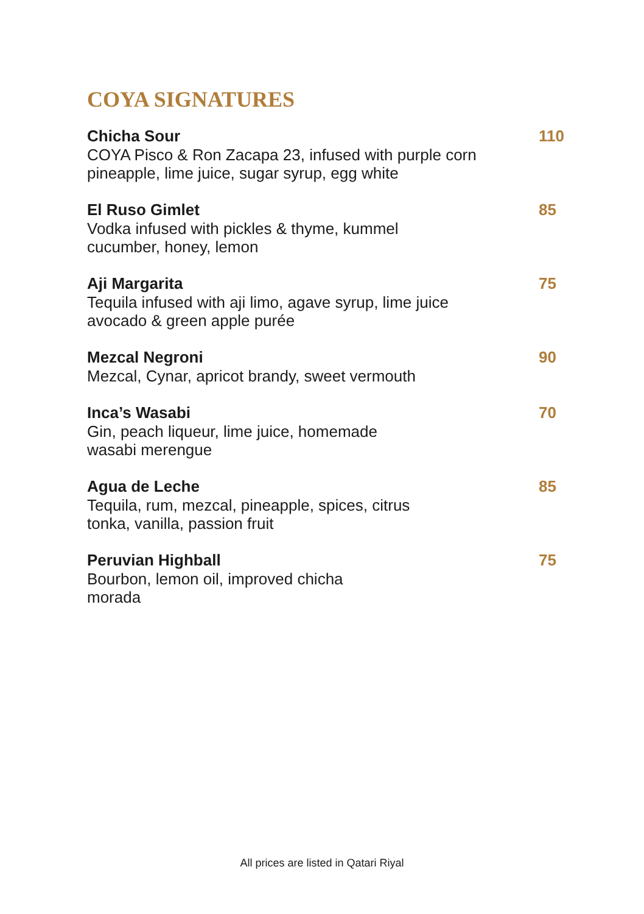COYA SIGNATURES
Chicha Sour
COYA Pisco & Ron Zacapa 23, infused with purple corn
pineapple, lime juice, sugar syrup, egg white
110
El Ruso Gimlet
Vodka infused with pickles & thyme, kummel
cucumber, honey, lemon
85
Aji Margarita
Tequila infused with aji limo, agave syrup, lime juice
avocado & green apple purée
75
Mezcal Negroni
Mezcal, Cynar, apricot brandy, sweet vermouth
90
Inca’s Wasabi
Gin, peach liqueur, lime juice, homemade
wasabi merengue
70
Agua de Leche
Tequila, rum, mezcal, pineapple, spices, citrus
tonka, vanilla, passion fruit
85
Peruvian Highball
Bourbon, lemon oil, improved chicha
morada
75
All prices are listed in Qatari Riyal